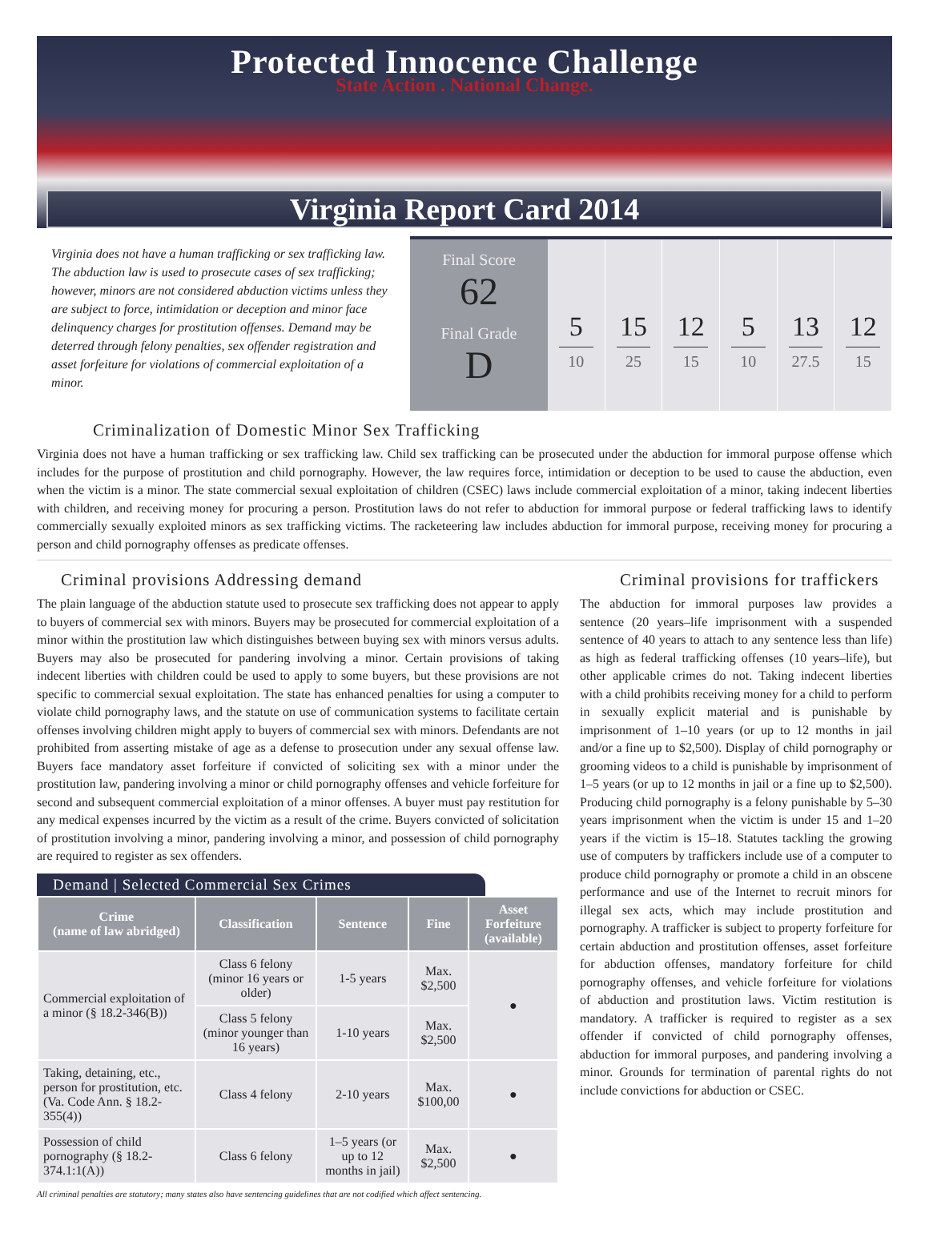Protected Innocence Challenge
State Action . National Change.
Virginia Report Card 2014
Virginia does not have a human trafficking or sex trafficking law. The abduction law is used to prosecute cases of sex trafficking; however, minors are not considered abduction victims unless they are subject to force, intimidation or deception and minor face delinquency charges for prostitution offenses. Demand may be deterred through felony penalties, sex offender registration and asset forfeiture for violations of commercial exploitation of a minor.
Final Score
62
Final Grade
D
5
10
15
25
12
15
5
10
13
27.5
12
15
Criminalization of Domestic Minor Sex Trafficking
Virginia does not have a human trafficking or sex trafficking law. Child sex trafficking can be prosecuted under the abduction for immoral purpose offense which includes for the purpose of prostitution and child pornography. However, the law requires force, intimidation or deception to be used to cause the abduction, even when the victim is a minor. The state commercial sexual exploitation of children (CSEC) laws include commercial exploitation of a minor, taking indecent liberties with children, and receiving money for procuring a person. Prostitution laws do not refer to abduction for immoral purpose or federal trafficking laws to identify commercially sexually exploited minors as sex trafficking victims. The racketeering law includes abduction for immoral purpose, receiving money for procuring a person and child pornography offenses as predicate offenses.
Criminal provisions Addressing demand
The plain language of the abduction statute used to prosecute sex trafficking does not appear to apply to buyers of commercial sex with minors. Buyers may be prosecuted for commercial exploitation of a minor within the prostitution law which distinguishes between buying sex with minors versus adults. Buyers may also be prosecuted for pandering involving a minor. Certain provisions of taking indecent liberties with children could be used to apply to some buyers, but these provisions are not specific to commercial sexual exploitation. The state has enhanced penalties for using a computer to violate child pornography laws, and the statute on use of communication systems to facilitate certain offenses involving children might apply to buyers of commercial sex with minors. Defendants are not prohibited from asserting mistake of age as a defense to prosecution under any sexual offense law. Buyers face mandatory asset forfeiture if convicted of soliciting sex with a minor under the prostitution law, pandering involving a minor or child pornography offenses and vehicle forfeiture for second and subsequent commercial exploitation of a minor offenses. A buyer must pay restitution for any medical expenses incurred by the victim as a result of the crime. Buyers convicted of solicitation of prostitution involving a minor, pandering involving a minor, and possession of child pornography are required to register as sex offenders.
Demand | Selected Commercial Sex Crimes
| Crime (name of law abridged) | Classification | Sentence | Fine | Asset Forfeiture (available) |
| --- | --- | --- | --- | --- |
| Commercial exploitation of a minor (§ 18.2-346(B)) | Class 6 felony (minor 16 years or older) | 1-5 years | Max. $2,500 | ● |
| | Class 5 felony (minor younger than 16 years) | 1-10 years | Max. $2,500 | |
| Taking, detaining, etc., person for prostitution, etc. (Va. Code Ann. § 18.2-355(4)) | Class 4 felony | 2-10 years | Max. $100,00 | ● |
| Possession of child pornography (§ 18.2-374.1:1(A)) | Class 6 felony | 1–5 years (or up to 12 months in jail) | Max. $2,500 | ● |
All criminal penalties are statutory; many states also have sentencing guidelines that are not codified which affect sentencing.
Criminal provisions for traffickers
The abduction for immoral purposes law provides a sentence (20 years–life imprisonment with a suspended sentence of 40 years to attach to any sentence less than life) as high as federal trafficking offenses (10 years–life), but other applicable crimes do not. Taking indecent liberties with a child prohibits receiving money for a child to perform in sexually explicit material and is punishable by imprisonment of 1–10 years (or up to 12 months in jail and/or a fine up to $2,500). Display of child pornography or grooming videos to a child is punishable by imprisonment of 1–5 years (or up to 12 months in jail or a fine up to $2,500). Producing child pornography is a felony punishable by 5–30 years imprisonment when the victim is under 15 and 1–20 years if the victim is 15–18. Statutes tackling the growing use of computers by traffickers include use of a computer to produce child pornography or promote a child in an obscene performance and use of the Internet to recruit minors for illegal sex acts, which may include prostitution and pornography. A trafficker is subject to property forfeiture for certain abduction and prostitution offenses, asset forfeiture for abduction offenses, mandatory forfeiture for child pornography offenses, and vehicle forfeiture for violations of abduction and prostitution laws. Victim restitution is mandatory. A trafficker is required to register as a sex offender if convicted of child pornography offenses, abduction for immoral purposes, and pandering involving a minor. Grounds for termination of parental rights do not include convictions for abduction or CSEC.